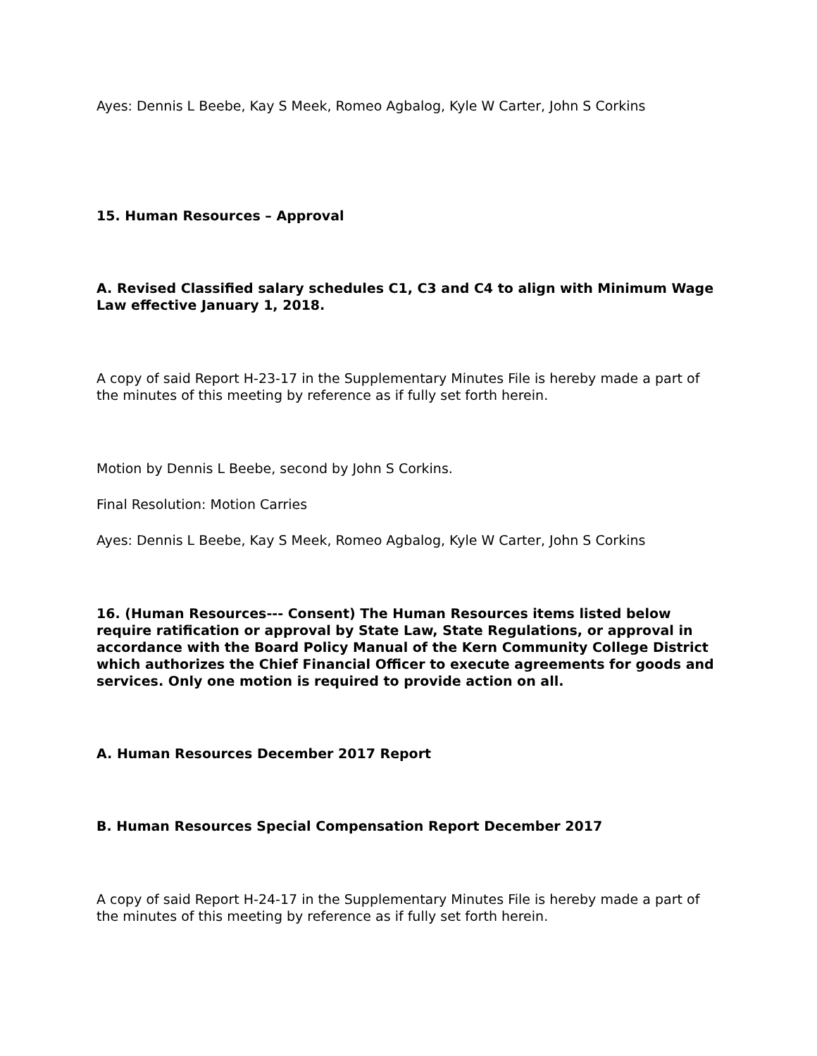Ayes: Dennis L Beebe, Kay S Meek, Romeo Agbalog, Kyle W Carter, John S Corkins
15. Human Resources – Approval
A. Revised Classified salary schedules C1, C3 and C4 to align with Minimum Wage Law effective January 1, 2018.
A copy of said Report H-23-17 in the Supplementary Minutes File is hereby made a part of the minutes of this meeting by reference as if fully set forth herein.
Motion by Dennis L Beebe, second by John S Corkins.
Final Resolution: Motion Carries
Ayes: Dennis L Beebe, Kay S Meek, Romeo Agbalog, Kyle W Carter, John S Corkins
16. (Human Resources--- Consent) The Human Resources items listed below require ratification or approval by State Law, State Regulations, or approval in accordance with the Board Policy Manual of the Kern Community College District which authorizes the Chief Financial Officer to execute agreements for goods and services. Only one motion is required to provide action on all.
A. Human Resources December 2017 Report
B. Human Resources Special Compensation Report December 2017
A copy of said Report H-24-17 in the Supplementary Minutes File is hereby made a part of the minutes of this meeting by reference as if fully set forth herein.